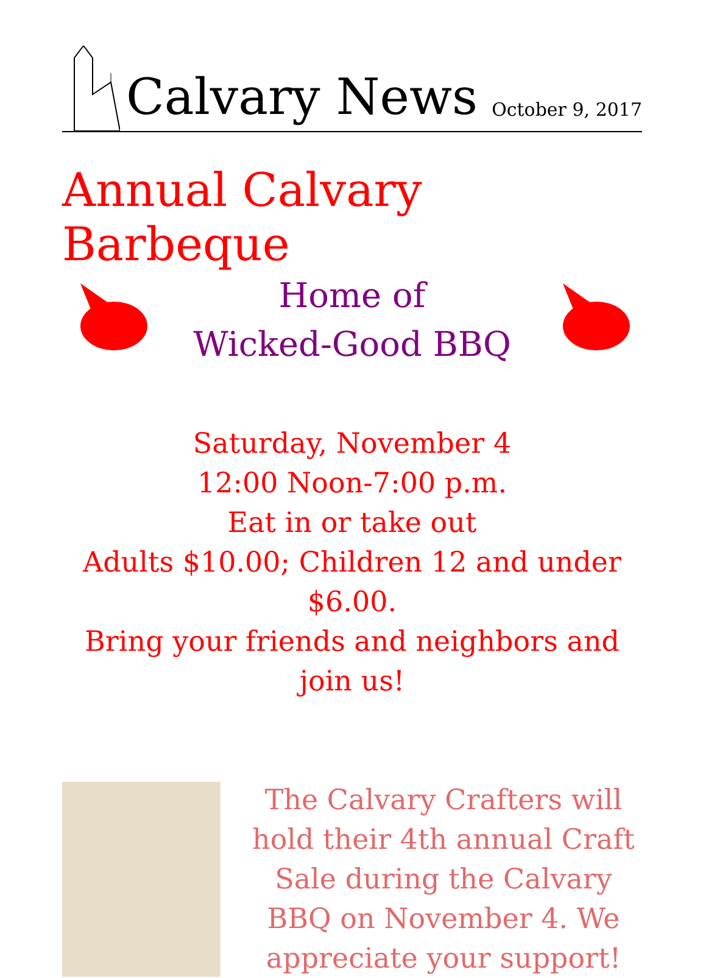Calvary News
October 9, 2017
Annual Calvary Barbeque
Home of
Wicked-Good BBQ
Saturday, November 4
12:00 Noon-7:00 p.m.
Eat in or take out
Adults $10.00; Children 12 and under $6.00.
Bring your friends and neighbors and join us!
The Calvary Crafters will hold their 4th annual Craft Sale during the Calvary BBQ on November 4. We appreciate your support!